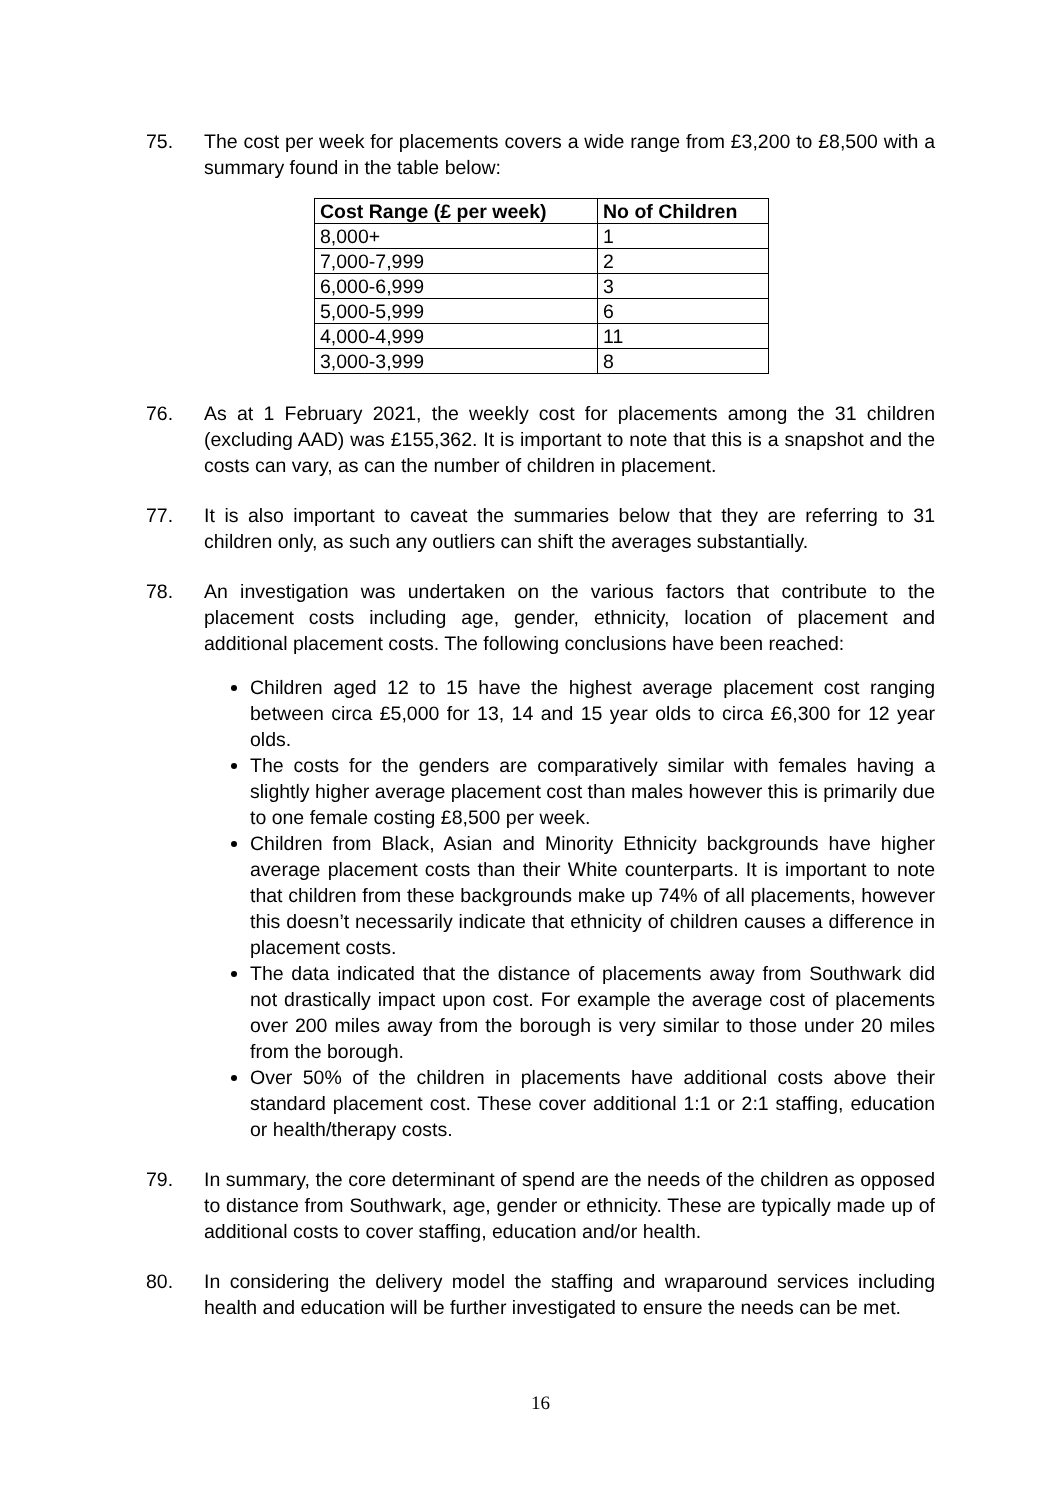75. The cost per week for placements covers a wide range from £3,200 to £8,500 with a summary found in the table below:
| Cost Range (£ per week) | No of Children |
| --- | --- |
| 8,000+ | 1 |
| 7,000-7,999 | 2 |
| 6,000-6,999 | 3 |
| 5,000-5,999 | 6 |
| 4,000-4,999 | 11 |
| 3,000-3,999 | 8 |
76. As at 1 February 2021, the weekly cost for placements among the 31 children (excluding AAD) was £155,362. It is important to note that this is a snapshot and the costs can vary, as can the number of children in placement.
77. It is also important to caveat the summaries below that they are referring to 31 children only, as such any outliers can shift the averages substantially.
78. An investigation was undertaken on the various factors that contribute to the placement costs including age, gender, ethnicity, location of placement and additional placement costs. The following conclusions have been reached:
Children aged 12 to 15 have the highest average placement cost ranging between circa £5,000 for 13, 14 and 15 year olds to circa £6,300 for 12 year olds.
The costs for the genders are comparatively similar with females having a slightly higher average placement cost than males however this is primarily due to one female costing £8,500 per week.
Children from Black, Asian and Minority Ethnicity backgrounds have higher average placement costs than their White counterparts. It is important to note that children from these backgrounds make up 74% of all placements, however this doesn’t necessarily indicate that ethnicity of children causes a difference in placement costs.
The data indicated that the distance of placements away from Southwark did not drastically impact upon cost. For example the average cost of placements over 200 miles away from the borough is very similar to those under 20 miles from the borough.
Over 50% of the children in placements have additional costs above their standard placement cost. These cover additional 1:1 or 2:1 staffing, education or health/therapy costs.
79. In summary, the core determinant of spend are the needs of the children as opposed to distance from Southwark, age, gender or ethnicity. These are typically made up of additional costs to cover staffing, education and/or health.
80. In considering the delivery model the staffing and wraparound services including health and education will be further investigated to ensure the needs can be met.
16